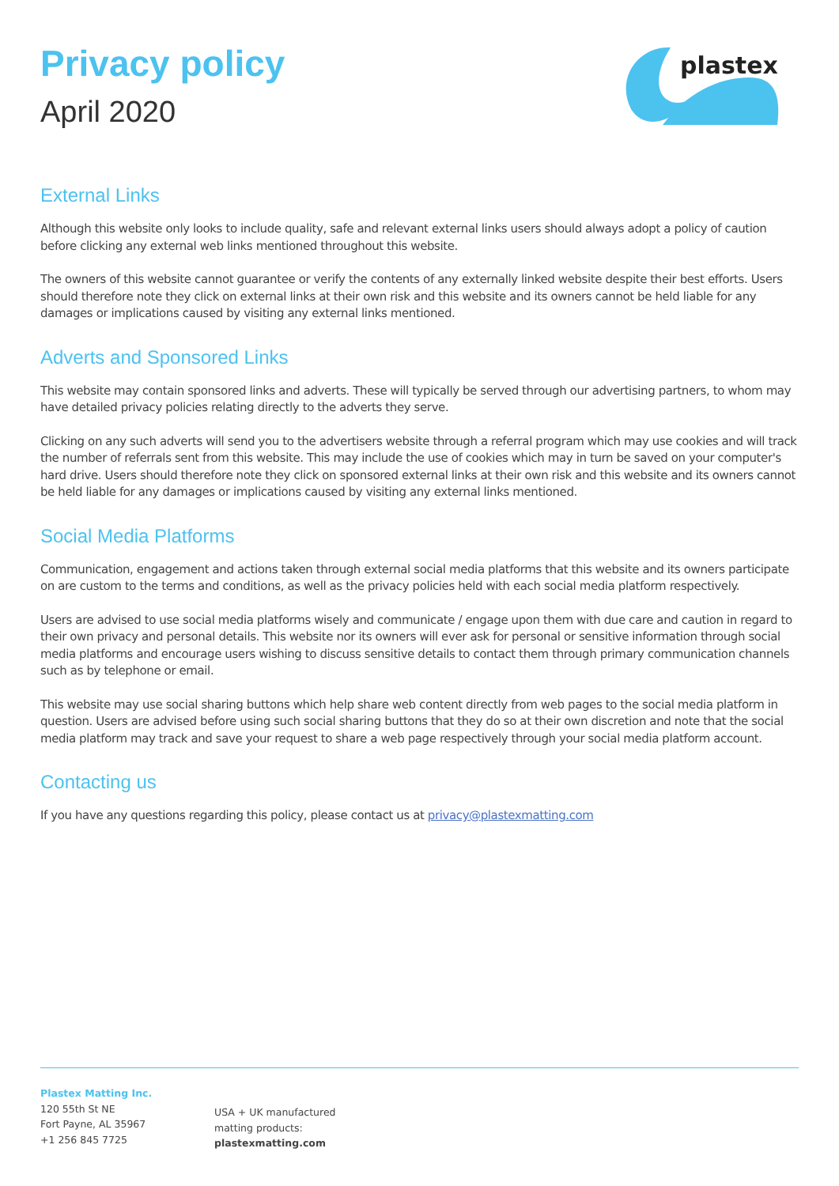plastex
Privacy policy
April 2020
External Links
Although this website only looks to include quality, safe and relevant external links users should always adopt a policy of caution before clicking any external web links mentioned throughout this website.
The owners of this website cannot guarantee or verify the contents of any externally linked website despite their best efforts. Users should therefore note they click on external links at their own risk and this website and its owners cannot be held liable for any damages or implications caused by visiting any external links mentioned.
Adverts and Sponsored Links
This website may contain sponsored links and adverts. These will typically be served through our advertising partners, to whom may have detailed privacy policies relating directly to the adverts they serve.
Clicking on any such adverts will send you to the advertisers website through a referral program which may use cookies and will track the number of referrals sent from this website. This may include the use of cookies which may in turn be saved on your computer's hard drive. Users should therefore note they click on sponsored external links at their own risk and this website and its owners cannot be held liable for any damages or implications caused by visiting any external links mentioned.
Social Media Platforms
Communication, engagement and actions taken through external social media platforms that this website and its owners participate on are custom to the terms and conditions, as well as the privacy policies held with each social media platform respectively.
Users are advised to use social media platforms wisely and communicate / engage upon them with due care and caution in regard to their own privacy and personal details. This website nor its owners will ever ask for personal or sensitive information through social media platforms and encourage users wishing to discuss sensitive details to contact them through primary communication channels such as by telephone or email.
This website may use social sharing buttons which help share web content directly from web pages to the social media platform in question. Users are advised before using such social sharing buttons that they do so at their own discretion and note that the social media platform may track and save your request to share a web page respectively through your social media platform account.
Contacting us
If you have any questions regarding this policy, please contact us at privacy@plastexmatting.com
Plastex Matting Inc.
120 55th St NE
Fort Payne, AL 35967
+1 256 845 7725
USA + UK manufactured
matting products:
plastexmatting.com